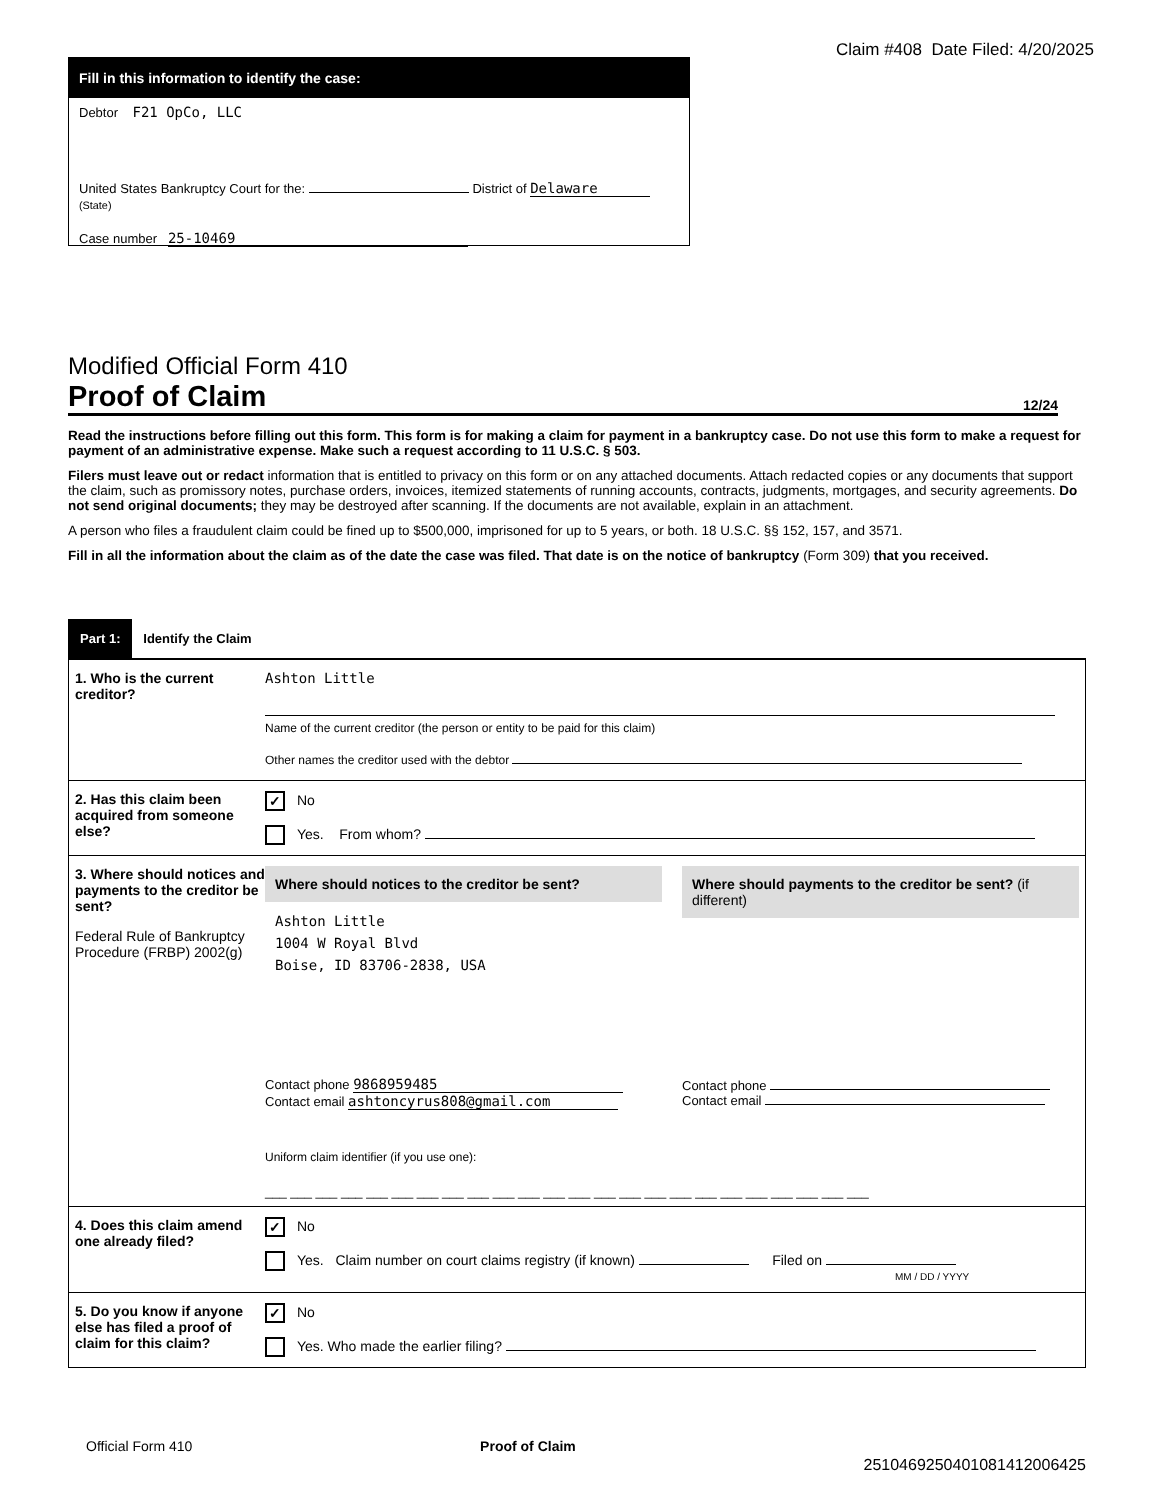Claim #408 Date Filed: 4/20/2025
Fill in this information to identify the case:
Debtor F21 OpCo, LLC
United States Bankruptcy Court for the: District of Delaware (State)
Case number 25-10469
Modified Official Form 410
Proof of Claim 12/24
Read the instructions before filling out this form. This form is for making a claim for payment in a bankruptcy case. Do not use this form to make a request for payment of an administrative expense. Make such a request according to 11 U.S.C. § 503.
Filers must leave out or redact information that is entitled to privacy on this form or on any attached documents. Attach redacted copies or any documents that support the claim, such as promissory notes, purchase orders, invoices, itemized statements of running accounts, contracts, judgments, mortgages, and security agreements. Do not send original documents; they may be destroyed after scanning. If the documents are not available, explain in an attachment.
A person who files a fraudulent claim could be fined up to $500,000, imprisoned for up to 5 years, or both. 18 U.S.C. §§ 152, 157, and 3571.
Fill in all the information about the claim as of the date the case was filed. That date is on the notice of bankruptcy (Form 309) that you received.
Part 1: Identify the Claim
1. Who is the current creditor?
Ashton Little
Name of the current creditor (the person or entity to be paid for this claim)
Other names the creditor used with the debtor
2. Has this claim been acquired from someone else?
✓ No
Yes. From whom?
3. Where should notices and payments to the creditor be sent?
Federal Rule of Bankruptcy Procedure (FRBP) 2002(g)
Where should notices to the creditor be sent?
Ashton Little
1004 W Royal Blvd
Boise, ID 83706-2838, USA
Contact phone 9868959485
Contact email ashtoncyrus808@gmail.com
Where should payments to the creditor be sent? (if different)
Contact phone
Contact email
Uniform claim identifier (if you use one):
___ ___ ___ ___ ___ ___ ___ ___ ___ ___ ___ ___ ___ ___ ___ ___ ___ ___ ___ ___ ___ ___ ___ ___
4. Does this claim amend one already filed?
✓ No
Yes. Claim number on court claims registry (if known) Filed on
MM / DD / YYYY
5. Do you know if anyone else has filed a proof of claim for this claim?
✓ No
Yes. Who made the earlier filing?
Official Form 410 Proof of Claim 2510469250401081412006425